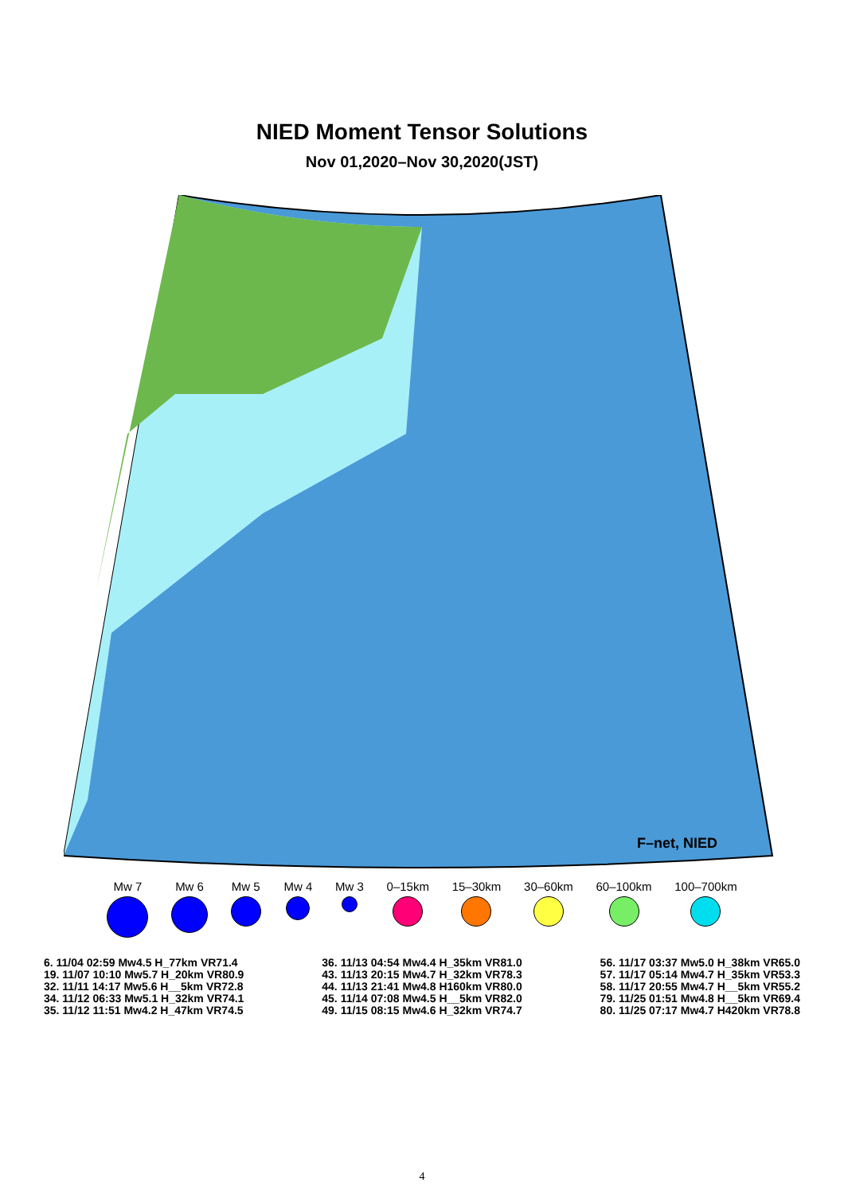NIED Moment Tensor Solutions
Nov 01,2020–Nov 30,2020(JST)
F–net, NIED
Mw 7 Mw 6 Mw 5 Mw 4 Mw 3 0–15km 15–30km 30–60km 60–100km 100–700km
6. 11/04 02:59 Mw4.5 H_77km VR71.4
19. 11/07 10:10 Mw5.7 H_20km VR80.9
32. 11/11 14:17 Mw5.6 H__5km VR72.8
34. 11/12 06:33 Mw5.1 H_32km VR74.1
35. 11/12 11:51 Mw4.2 H_47km VR74.5
36. 11/13 04:54 Mw4.4 H_35km VR81.0
43. 11/13 20:15 Mw4.7 H_32km VR78.3
44. 11/13 21:41 Mw4.8 H160km VR80.0
45. 11/14 07:08 Mw4.5 H__5km VR82.0
49. 11/15 08:15 Mw4.6 H_32km VR74.7
56. 11/17 03:37 Mw5.0 H_38km VR65.0
57. 11/17 05:14 Mw4.7 H_35km VR53.3
58. 11/17 20:55 Mw4.7 H__5km VR55.2
79. 11/25 01:51 Mw4.8 H__5km VR69.4
80. 11/25 07:17 Mw4.7 H420km VR78.8
4